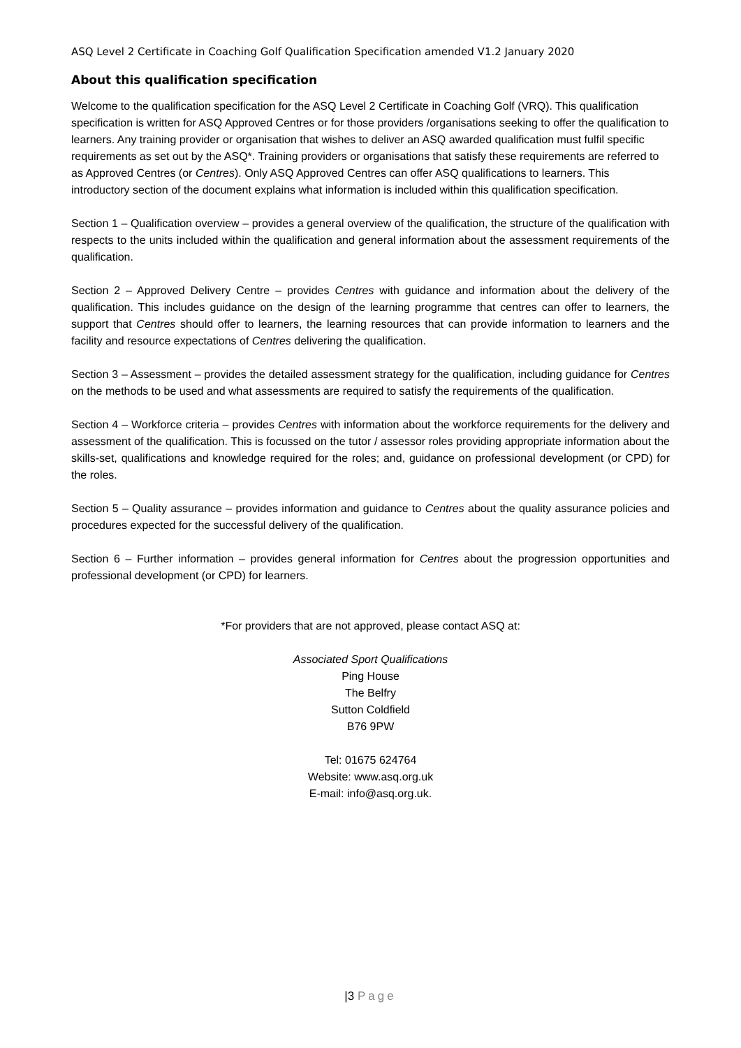ASQ Level 2 Certificate in Coaching Golf Qualification Specification amended V1.2 January 2020
About this qualification specification
Welcome to the qualification specification for the ASQ Level 2 Certificate in Coaching Golf (VRQ). This qualification specification is written for ASQ Approved Centres or for those providers /organisations seeking to offer the qualification to learners. Any training provider or organisation that wishes to deliver an ASQ awarded qualification must fulfil specific requirements as set out by the ASQ*. Training providers or organisations that satisfy these requirements are referred to as Approved Centres (or Centres). Only ASQ Approved Centres can offer ASQ qualifications to learners. This introductory section of the document explains what information is included within this qualification specification.
Section 1 – Qualification overview – provides a general overview of the qualification, the structure of the qualification with respects to the units included within the qualification and general information about the assessment requirements of the qualification.
Section 2 – Approved Delivery Centre – provides Centres with guidance and information about the delivery of the qualification. This includes guidance on the design of the learning programme that centres can offer to learners, the support that Centres should offer to learners, the learning resources that can provide information to learners and the facility and resource expectations of Centres delivering the qualification.
Section 3 – Assessment – provides the detailed assessment strategy for the qualification, including guidance for Centres on the methods to be used and what assessments are required to satisfy the requirements of the qualification.
Section 4 – Workforce criteria – provides Centres with information about the workforce requirements for the delivery and assessment of the qualification. This is focussed on the tutor / assessor roles providing appropriate information about the skills-set, qualifications and knowledge required for the roles; and, guidance on professional development (or CPD) for the roles.
Section 5 – Quality assurance – provides information and guidance to Centres about the quality assurance policies and procedures expected for the successful delivery of the qualification.
Section 6 – Further information – provides general information for Centres about the progression opportunities and professional development (or CPD) for learners.
*For providers that are not approved, please contact ASQ at:
Associated Sport Qualifications
Ping House
The Belfry
Sutton Coldfield
B76 9PW
Tel: 01675 624764
Website: www.asq.org.uk
E-mail: info@asq.org.uk.
|3 Page